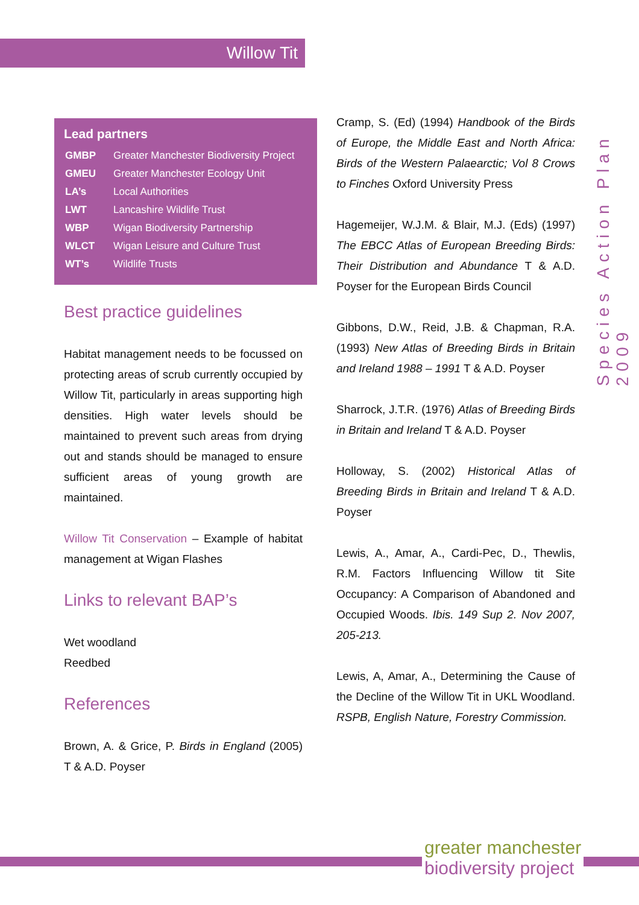Willow Tit
Species Action Plan 2009
Lead partners
| GMBP | Greater Manchester Biodiversity Project |
| GMEU | Greater Manchester Ecology Unit |
| LA’s | Local Authorities |
| LWT | Lancashire Wildlife Trust |
| WBP | Wigan Biodiversity Partnership |
| WLCT | Wigan Leisure and Culture Trust |
| WT’s | Wildlife Trusts |
Best practice guidelines
Habitat management needs to be focussed on protecting areas of scrub currently occupied by Willow Tit, particularly in areas supporting high densities. High water levels should be maintained to prevent such areas from drying out and stands should be managed to ensure sufficient areas of young growth are maintained.
Willow Tit Conservation – Example of habitat management at Wigan Flashes
Links to relevant BAP’s
Wet woodland
Reedbed
References
Brown, A. & Grice, P. Birds in England (2005) T & A.D. Poyser
Cramp, S. (Ed) (1994) Handbook of the Birds of Europe, the Middle East and North Africa: Birds of the Western Palaearctic; Vol 8 Crows to Finches Oxford University Press
Hagemeijer, W.J.M. & Blair, M.J. (Eds) (1997) The EBCC Atlas of European Breeding Birds: Their Distribution and Abundance T & A.D. Poyser for the European Birds Council
Gibbons, D.W., Reid, J.B. & Chapman, R.A. (1993) New Atlas of Breeding Birds in Britain and Ireland 1988 – 1991 T & A.D. Poyser
Sharrock, J.T.R. (1976) Atlas of Breeding Birds in Britain and Ireland T & A.D. Poyser
Holloway, S. (2002) Historical Atlas of Breeding Birds in Britain and Ireland T & A.D. Poyser
Lewis, A., Amar, A., Cardi-Pec, D., Thewlis, R.M. Factors Influencing Willow tit Site Occupancy: A Comparison of Abandoned and Occupied Woods. Ibis. 149 Sup 2. Nov 2007, 205-213.
Lewis, A, Amar, A., Determining the Cause of the Decline of the Willow Tit in UKL Woodland. RSPB, English Nature, Forestry Commission.
greater manchester
biodiversity project